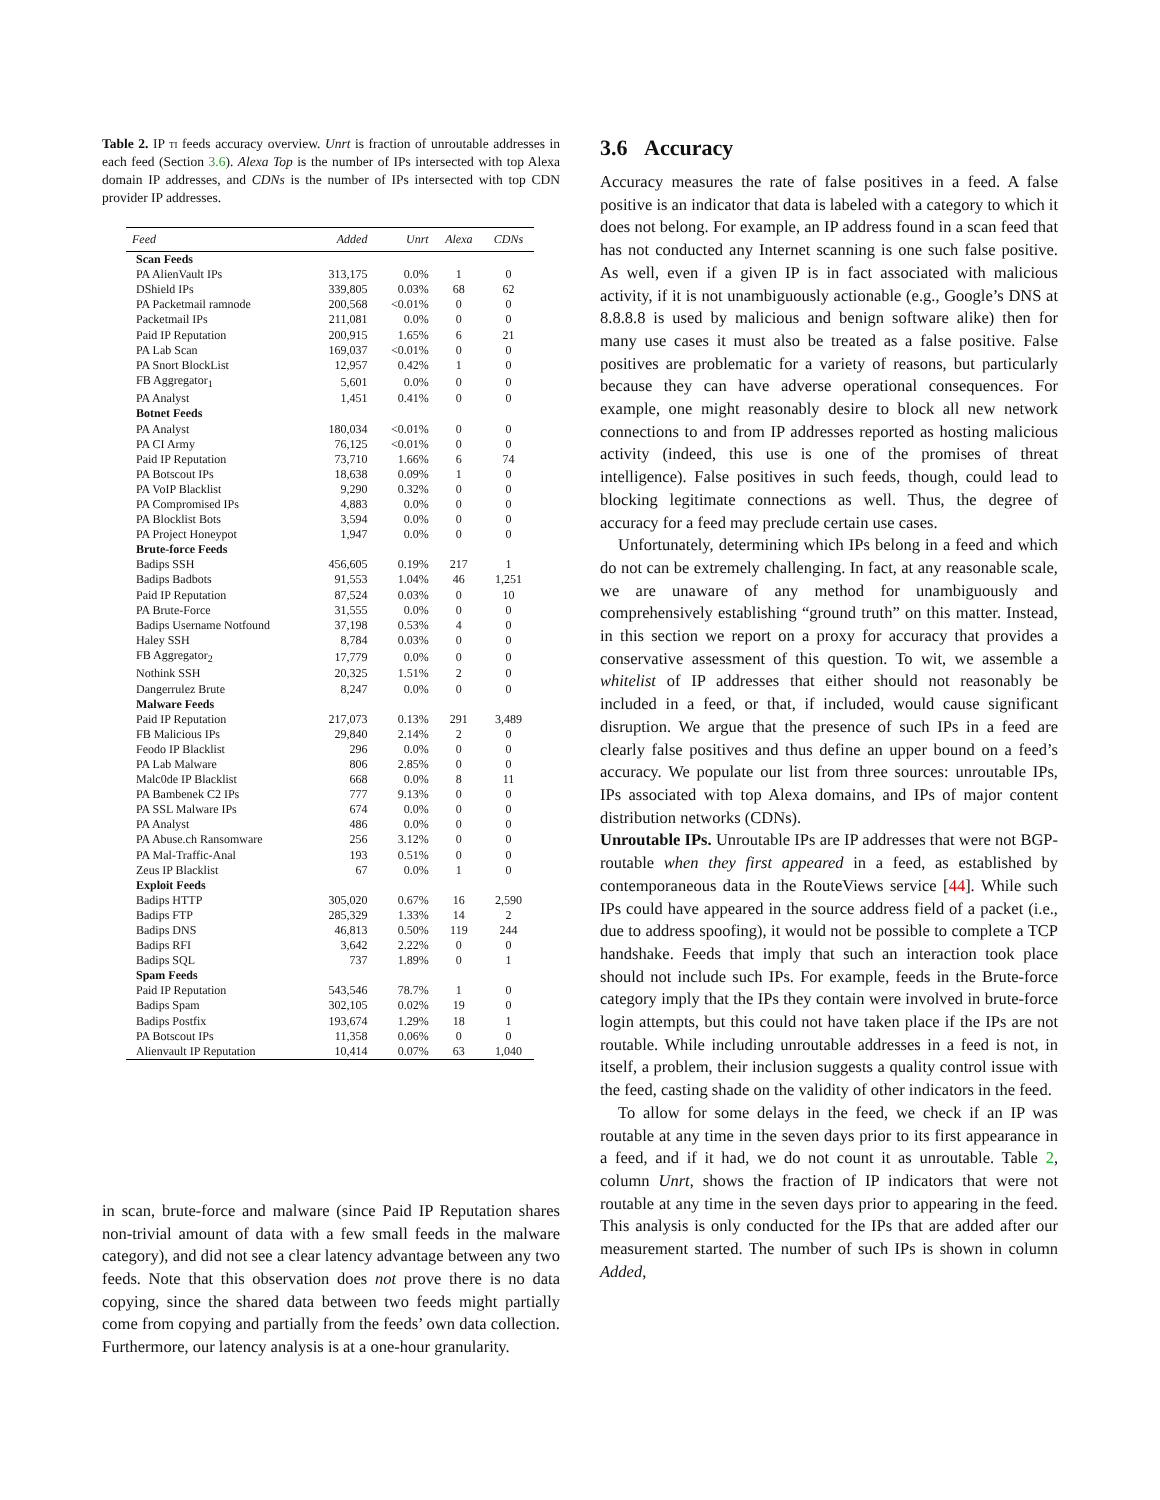Table 2. IP ti feeds accuracy overview. Unrt is fraction of unroutable addresses in each feed (Section 3.6). Alexa Top is the number of IPs intersected with top Alexa domain IP addresses, and CDNs is the number of IPs intersected with top CDN provider IP addresses.
| Feed | Added | Unrt | Alexa | CDNs |
| --- | --- | --- | --- | --- |
| Scan Feeds | | | | |
| PA AlienVault IPs | 313,175 | 0.0% | 1 | 0 |
| DShield IPs | 339,805 | 0.03% | 68 | 62 |
| PA Packetmail ramnode | 200,568 | <0.01% | 0 | 0 |
| Packetmail IPs | 211,081 | 0.0% | 0 | 0 |
| Paid IP Reputation | 200,915 | 1.65% | 6 | 21 |
| PA Lab Scan | 169,037 | <0.01% | 0 | 0 |
| PA Snort BlockList | 12,957 | 0.42% | 1 | 0 |
| FB Aggregator<sub>1</sub> | 5,601 | 0.0% | 0 | 0 |
| PA Analyst | 1,451 | 0.41% | 0 | 0 |
| Botnet Feeds | | | | |
| PA Analyst | 180,034 | <0.01% | 0 | 0 |
| PA CI Army | 76,125 | <0.01% | 0 | 0 |
| Paid IP Reputation | 73,710 | 1.66% | 6 | 74 |
| PA Botscout IPs | 18,638 | 0.09% | 1 | 0 |
| PA VoIP Blacklist | 9,290 | 0.32% | 0 | 0 |
| PA Compromised IPs | 4,883 | 0.0% | 0 | 0 |
| PA Blocklist Bots | 3,594 | 0.0% | 0 | 0 |
| PA Project Honeypot | 1,947 | 0.0% | 0 | 0 |
| Brute-force Feeds | | | | |
| Badips SSH | 456,605 | 0.19% | 217 | 1 |
| Badips Badbots | 91,553 | 1.04% | 46 | 1,251 |
| Paid IP Reputation | 87,524 | 0.03% | 0 | 10 |
| PA Brute-Force | 31,555 | 0.0% | 0 | 0 |
| Badips Username Notfound | 37,198 | 0.53% | 4 | 0 |
| Haley SSH | 8,784 | 0.03% | 0 | 0 |
| FB Aggregator<sub>2</sub> | 17,779 | 0.0% | 0 | 0 |
| Nothink SSH | 20,325 | 1.51% | 2 | 0 |
| Dangerrulez Brute | 8,247 | 0.0% | 0 | 0 |
| Malware Feeds | | | | |
| Paid IP Reputation | 217,073 | 0.13% | 291 | 3,489 |
| FB Malicious IPs | 29,840 | 2.14% | 2 | 0 |
| Feodo IP Blacklist | 296 | 0.0% | 0 | 0 |
| PA Lab Malware | 806 | 2.85% | 0 | 0 |
| Malc0de IP Blacklist | 668 | 0.0% | 8 | 11 |
| PA Bambenek C2 IPs | 777 | 9.13% | 0 | 0 |
| PA SSL Malware IPs | 674 | 0.0% | 0 | 0 |
| PA Analyst | 486 | 0.0% | 0 | 0 |
| PA Abuse.ch Ransomware | 256 | 3.12% | 0 | 0 |
| PA Mal-Traffic-Anal | 193 | 0.51% | 0 | 0 |
| Zeus IP Blacklist | 67 | 0.0% | 1 | 0 |
| Exploit Feeds | | | | |
| Badips HTTP | 305,020 | 0.67% | 16 | 2,590 |
| Badips FTP | 285,329 | 1.33% | 14 | 2 |
| Badips DNS | 46,813 | 0.50% | 119 | 244 |
| Badips RFI | 3,642 | 2.22% | 0 | 0 |
| Badips SQL | 737 | 1.89% | 0 | 1 |
| Spam Feeds | | | | |
| Paid IP Reputation | 543,546 | 78.7% | 1 | 0 |
| Badips Spam | 302,105 | 0.02% | 19 | 0 |
| Badips Postfix | 193,674 | 1.29% | 18 | 1 |
| PA Botscout IPs | 11,358 | 0.06% | 0 | 0 |
| Alienvault IP Reputation | 10,414 | 0.07% | 63 | 1,040 |
in scan, brute-force and malware (since Paid IP Reputation shares non-trivial amount of data with a few small feeds in the malware category), and did not see a clear latency advantage between any two feeds. Note that this observation does not prove there is no data copying, since the shared data between two feeds might partially come from copying and partially from the feeds’ own data collection. Furthermore, our latency analysis is at a one-hour granularity.
3.6 Accuracy
Accuracy measures the rate of false positives in a feed. A false positive is an indicator that data is labeled with a category to which it does not belong. For example, an IP address found in a scan feed that has not conducted any Internet scanning is one such false positive. As well, even if a given IP is in fact associated with malicious activity, if it is not unambiguously actionable (e.g., Google’s DNS at 8.8.8.8 is used by malicious and benign software alike) then for many use cases it must also be treated as a false positive. False positives are problematic for a variety of reasons, but particularly because they can have adverse operational consequences. For example, one might reasonably desire to block all new network connections to and from IP addresses reported as hosting malicious activity (indeed, this use is one of the promises of threat intelligence). False positives in such feeds, though, could lead to blocking legitimate connections as well. Thus, the degree of accuracy for a feed may preclude certain use cases.
Unfortunately, determining which IPs belong in a feed and which do not can be extremely challenging. In fact, at any reasonable scale, we are unaware of any method for unambiguously and comprehensively establishing “ground truth” on this matter. Instead, in this section we report on a proxy for accuracy that provides a conservative assessment of this question. To wit, we assemble a whitelist of IP addresses that either should not reasonably be included in a feed, or that, if included, would cause significant disruption. We argue that the presence of such IPs in a feed are clearly false positives and thus define an upper bound on a feed’s accuracy. We populate our list from three sources: unroutable IPs, IPs associated with top Alexa domains, and IPs of major content distribution networks (CDNs).
Unroutable IPs. Unroutable IPs are IP addresses that were not BGP-routable when they first appeared in a feed, as established by contemporaneous data in the RouteViews service [44]. While such IPs could have appeared in the source address field of a packet (i.e., due to address spoofing), it would not be possible to complete a TCP handshake. Feeds that imply that such an interaction took place should not include such IPs. For example, feeds in the Brute-force category imply that the IPs they contain were involved in brute-force login attempts, but this could not have taken place if the IPs are not routable. While including unroutable addresses in a feed is not, in itself, a problem, their inclusion suggests a quality control issue with the feed, casting shade on the validity of other indicators in the feed.
To allow for some delays in the feed, we check if an IP was routable at any time in the seven days prior to its first appearance in a feed, and if it had, we do not count it as unroutable. Table 2, column Unrt, shows the fraction of IP indicators that were not routable at any time in the seven days prior to appearing in the feed. This analysis is only conducted for the IPs that are added after our measurement started. The number of such IPs is shown in column Added,